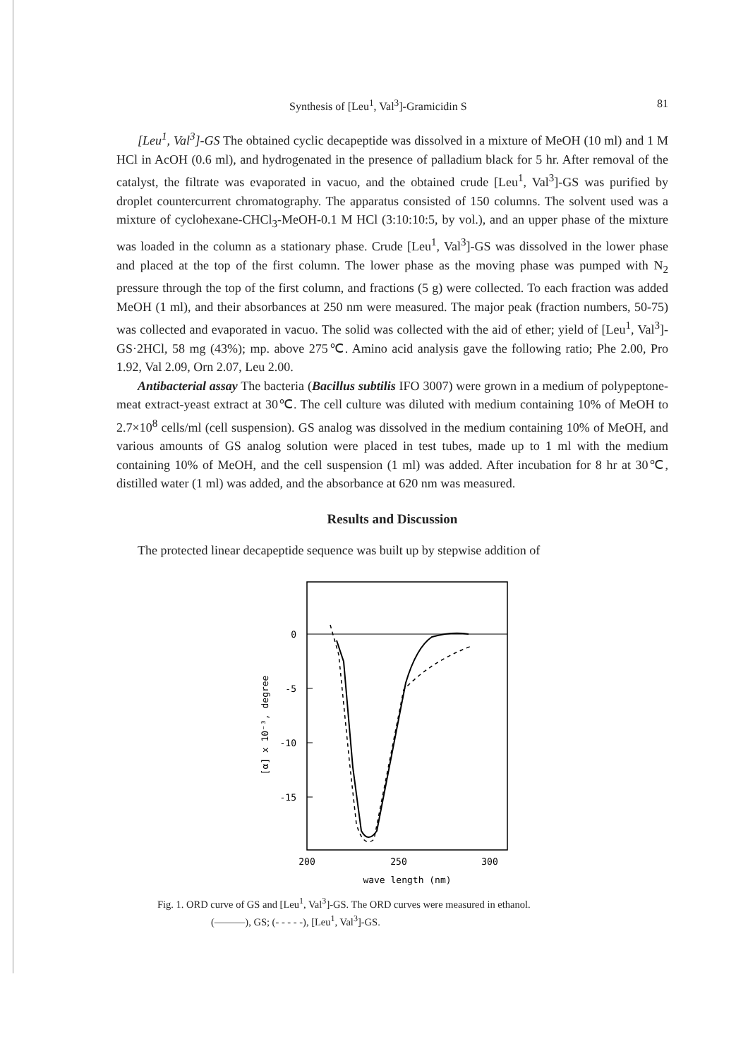Synthesis of [Leu<sup>1</sup>, Val<sup>3</sup>]-Gramicidin S 81
[Leu<sup>1</sup>, Val<sup>3</sup>]-GS The obtained cyclic decapeptide was dissolved in a mixture of MeOH (10 ml) and 1 M HCl in AcOH (0.6 ml), and hydrogenated in the presence of palladium black for 5 hr. After removal of the catalyst, the filtrate was evaporated in vacuo, and the obtained crude [Leu<sup>1</sup>, Val<sup>3</sup>]-GS was purified by droplet countercurrent chromatography. The apparatus consisted of 150 columns. The solvent used was a mixture of cyclohexane-CHCl<sub>3</sub>-MeOH-0.1 M HCl (3:10:10:5, by vol.), and an upper phase of the mixture was loaded in the column as a stationary phase. Crude [Leu<sup>1</sup>, Val<sup>3</sup>]-GS was dissolved in the lower phase and placed at the top of the first column. The lower phase as the moving phase was pumped with N<sub>2</sub> pressure through the top of the first column, and fractions (5 g) were collected. To each fraction was added MeOH (1 ml), and their absorbances at 250 nm were measured. The major peak (fraction numbers, 50-75) was collected and evaporated in vacuo. The solid was collected with the aid of ether; yield of [Leu<sup>1</sup>, Val<sup>3</sup>]-GS·2HCl, 58 mg (43%); mp. above 275℃. Amino acid analysis gave the following ratio; Phe 2.00, Pro 1.92, Val 2.09, Orn 2.07, Leu 2.00.
Antibacterial assay The bacteria (Bacillus subtilis IFO 3007) were grown in a medium of polypeptone-meat extract-yeast extract at 30℃. The cell culture was diluted with medium containing 10% of MeOH to 2.7×10<sup>8</sup> cells/ml (cell suspension). GS analog was dissolved in the medium containing 10% of MeOH, and various amounts of GS analog solution were placed in test tubes, made up to 1 ml with the medium containing 10% of MeOH, and the cell suspension (1 ml) was added. After incubation for 8 hr at 30℃, distilled water (1 ml) was added, and the absorbance at 620 nm was measured.
Results and Discussion
The protected linear decapeptide sequence was built up by stepwise addition of
0
-5
-10
-15
200
250
300
wave length (nm)
[α] x 10⁻³, degree
Fig. 1. ORD curve of GS and [Leu<sup>1</sup>, Val<sup>3</sup>]-GS. The ORD curves were measured in ethanol.
(———), GS; (- - - - -), [Leu<sup>1</sup>, Val<sup>3</sup>]-GS.